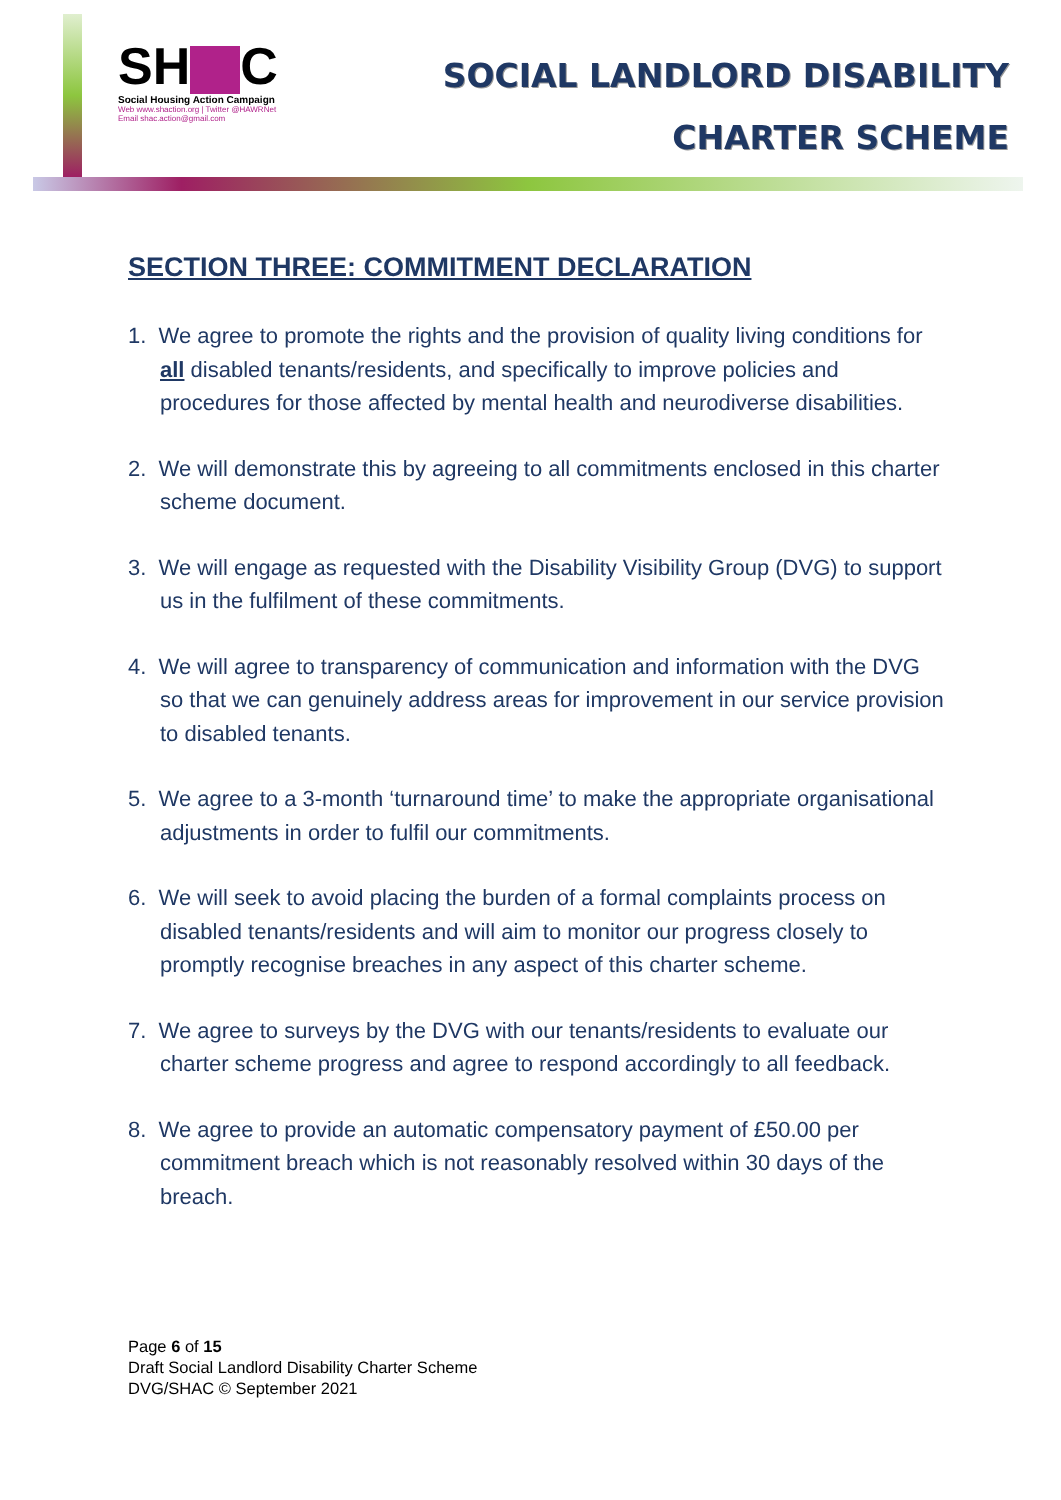SH C
Social Housing Action Campaign
Web www.shaction.org | Twitter @HAWRNet
Email shac.action@gmail.com
SOCIAL LANDLORD DISABILITY
CHARTER SCHEME
SECTION THREE: COMMITMENT DECLARATION
1. We agree to promote the rights and the provision of quality living conditions for all disabled tenants/residents, and specifically to improve policies and procedures for those affected by mental health and neurodiverse disabilities.
2. We will demonstrate this by agreeing to all commitments enclosed in this charter scheme document.
3. We will engage as requested with the Disability Visibility Group (DVG) to support us in the fulfilment of these commitments.
4. We will agree to transparency of communication and information with the DVG so that we can genuinely address areas for improvement in our service provision to disabled tenants.
5. We agree to a 3-month ‘turnaround time’ to make the appropriate organisational adjustments in order to fulfil our commitments.
6. We will seek to avoid placing the burden of a formal complaints process on disabled tenants/residents and will aim to monitor our progress closely to promptly recognise breaches in any aspect of this charter scheme.
7. We agree to surveys by the DVG with our tenants/residents to evaluate our charter scheme progress and agree to respond accordingly to all feedback.
8. We agree to provide an automatic compensatory payment of £50.00 per commitment breach which is not reasonably resolved within 30 days of the breach.
Page 6 of 15
Draft Social Landlord Disability Charter Scheme
DVG/SHAC © September 2021